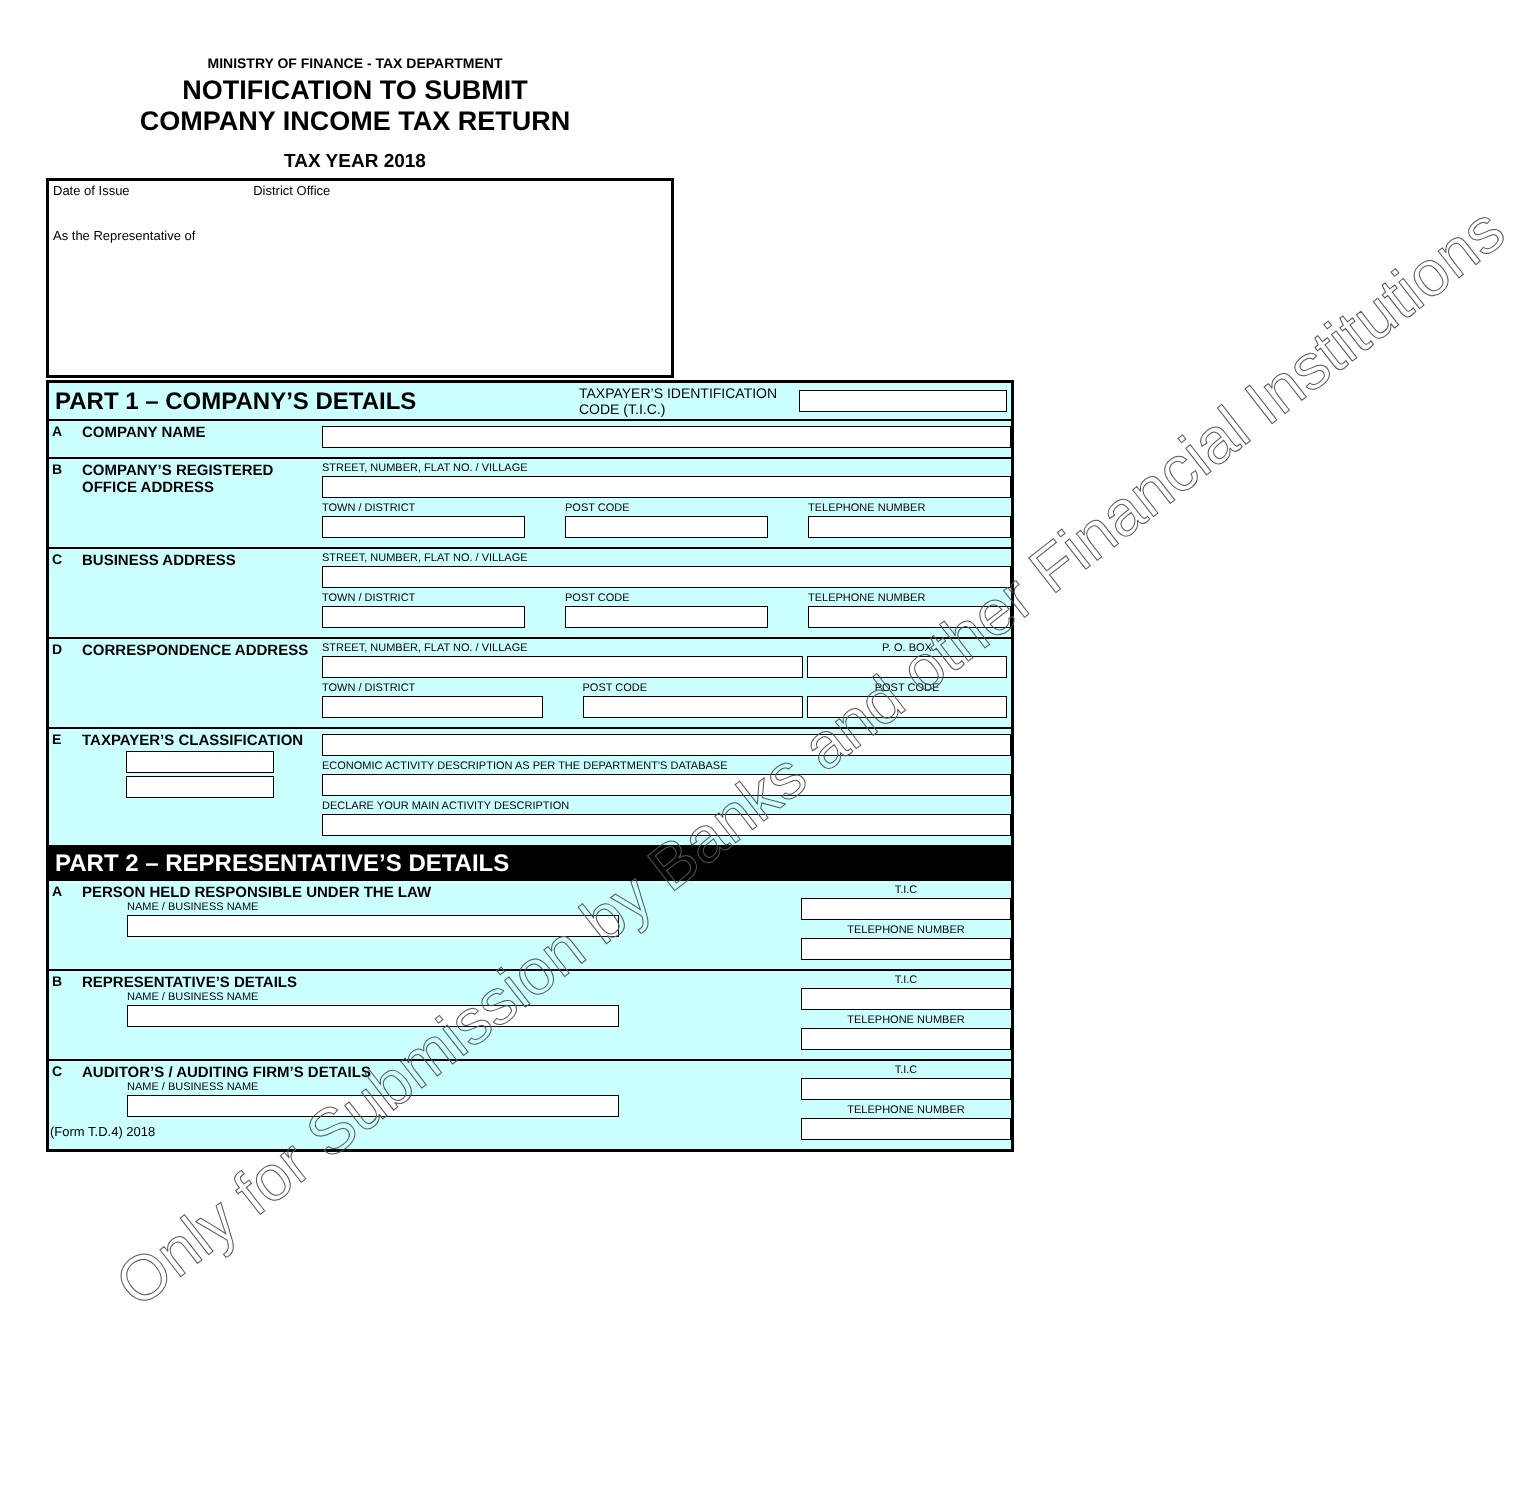MINISTRY OF FINANCE - TAX DEPARTMENT
NOTIFICATION TO SUBMIT
COMPANY INCOME TAX RETURN
TAX YEAR 2018
Date of Issue District Office
As the Representative of
PART 1 – COMPANY’S DETAILS
TAXPAYER’S IDENTIFICATION CODE (T.I.C.)
A COMPANY NAME
B COMPANY’S REGISTERED OFFICE ADDRESS
STREET, NUMBER, FLAT NO. / VILLAGE
TOWN / DISTRICT POST CODE TELEPHONE NUMBER
C BUSINESS ADDRESS
STREET, NUMBER, FLAT NO. / VILLAGE
TOWN / DISTRICT POST CODE TELEPHONE NUMBER
D CORRESPONDENCE ADDRESS
STREET, NUMBER, FLAT NO. / VILLAGE
TOWN / DISTRICT POST CODE
P. O. BOX
POST CODE
E TAXPAYER’S CLASSIFICATION
ECONOMIC ACTIVITY DESCRIPTION AS PER THE DEPARTMENT'S DATABASE
DECLARE YOUR MAIN ACTIVITY DESCRIPTION
PART 2 – REPRESENTATIVE’S DETAILS
A PERSON HELD RESPONSIBLE UNDER THE LAW
NAME / BUSINESS NAME
T.I.C
TELEPHONE NUMBER
B REPRESENTATIVE’S DETAILS
NAME / BUSINESS NAME
T.I.C
TELEPHONE NUMBER
C AUDITOR’S / AUDITING FIRM’S DETAILS
NAME / BUSINESS NAME
T.I.C
TELEPHONE NUMBER
(Form T.D.4) 2018
Only for Submission by Banks and other Financial Institutions